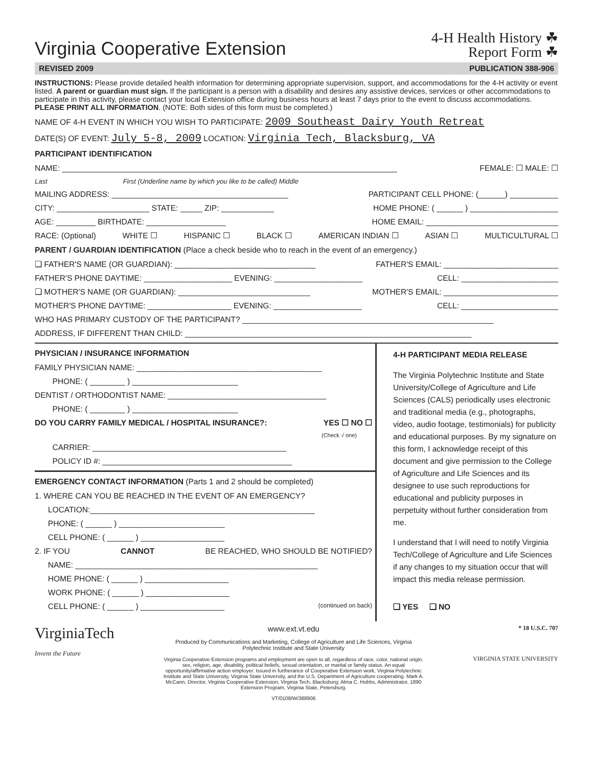Virginia Cooperative Extension
4-H Health History ☘
Report Form ☘
REVISED 2009 PUBLICATION 388-906
INSTRUCTIONS: Please provide detailed health information for determining appropriate supervision, support, and accommodations for the 4-H activity or event listed. A parent or guardian must sign. If the participant is a person with a disability and desires any assistive devices, services or other accommodations to participate in this activity, please contact your local Extension office during business hours at least 7 days prior to the event to discuss accommodations. PLEASE PRINT ALL INFORMATION. (NOTE: Both sides of this form must be completed.)
NAME OF 4-H EVENT IN WHICH YOU WISH TO PARTICIPATE: 2009 Southeast Dairy Youth Retreat
DATE(S) OF EVENT: July 5-8, 2009 LOCATION: Virginia Tech, Blacksburg, VA
PARTICIPANT IDENTIFICATION
NAME: ____________________________________________________________________________ FEMALE: ☐ MALE: ☐
Last First (Underline name by which you like to be called) Middle
MAILING ADDRESS: ________________________________________ PARTICIPANT CELL PHONE: (______) ___________
CITY: _____________________ STATE: _____ ZIP: ____________ HOME PHONE: ( ______ ) ____________________
AGE: _________ BIRTHDATE: __________________ HOME EMAIL: ______________________________
RACE: (Optional) WHITE ☐ HISPANIC ☐ BLACK ☐ AMERICAN INDIAN ☐ ASIAN ☐ MULTICULTURAL ☐
PARENT / GUARDIAN IDENTIFICATION (Place a check beside who to reach in the event of an emergency.)
❏ FATHER'S NAME (OR GUARDIAN): ________________________________ FATHER'S EMAIL: __________________________
FATHER'S PHONE DAYTIME: ____________________ EVENING: ____________________ CELL: ______________________
❏ MOTHER'S NAME (OR GUARDIAN): ______________________________ MOTHER'S EMAIL: __________________________
MOTHER'S PHONE DAYTIME: ___________________ EVENING: ____________________ CELL: ______________________
WHO HAS PRIMARY CUSTODY OF THE PARTICIPANT? _________________________________________________________
ADDRESS, IF DIFFERENT THAN CHILD: _________________________________________________________________
PHYSICIAN / INSURANCE INFORMATION
FAMILY PHYSICIAN NAME: __________________________________________
PHONE: ( ________ ) ________________________
DENTIST / ORTHODONTIST NAME: ____________________________________
PHONE: ( ________ ) ________________________
DO YOU CARRY FAMILY MEDICAL / HOSPITAL INSURANCE?: YES ☐ NO ☐
(Check √ one)
CARRIER: ____________________________________________
POLICY ID #: ___________________________________________
EMERGENCY CONTACT INFORMATION (Parts 1 and 2 should be completed)
1. WHERE CAN YOU BE REACHED IN THE EVENT OF AN EMERGENCY?
LOCATION:___________________________________________________
PHONE: ( ______ ) ________________________
CELL PHONE: ( ______ ) ___________________
2. IF YOU CANNOT BE REACHED, WHO SHOULD BE NOTIFIED?
NAME: _______________________________________________________
HOME PHONE: ( ______ ) ___________________
WORK PHONE: ( ______ ) ___________________
CELL PHONE: ( ______ ) ___________________ (continued on back)
4-H PARTICIPANT MEDIA RELEASE
The Virginia Polytechnic Institute and State University/College of Agriculture and Life Sciences (CALS) periodically uses electronic and traditional media (e.g., photographs, video, audio footage, testimonials) for publicity and educational purposes. By my signature on this form, I acknowledge receipt of this document and give permission to the College of Agriculture and Life Sciences and its designee to use such reproductions for educational and publicity purposes in perpetuity without further consideration from me.
I understand that I will need to notify Virginia Tech/College of Agriculture and Life Sciences if any changes to my situation occur that will impact this media release permission.
❏ YES ❏ NO
VirginiaTech
Invent the Future
www.ext.vt.edu
Produced by Communications and Marketing, College of Agriculture and Life Sciences, Virginia Polytechnic Institute and State University
Virginia Cooperative Extension programs and employment are open to all, regardless of race, color, national origin, sex, religion, age, disability, political beliefs, sexual orientation, or marital or family status. An equal opportunity/affirmative action employer. Issued in furtherance of Cooperative Extension work, Virginia Polytechnic Institute and State University, Virginia State University, and the U.S. Department of Agriculture cooperating. Mark A. McCann, Director, Virginia Cooperative Extension, Virginia Tech, Blacksburg; Alma C. Hobbs, Administrator, 1890 Extension Program, Virginia State, Petersburg.
VT/0108/W/388906
* 18 U.S.C. 707
VIRGINIA STATE UNIVERSITY